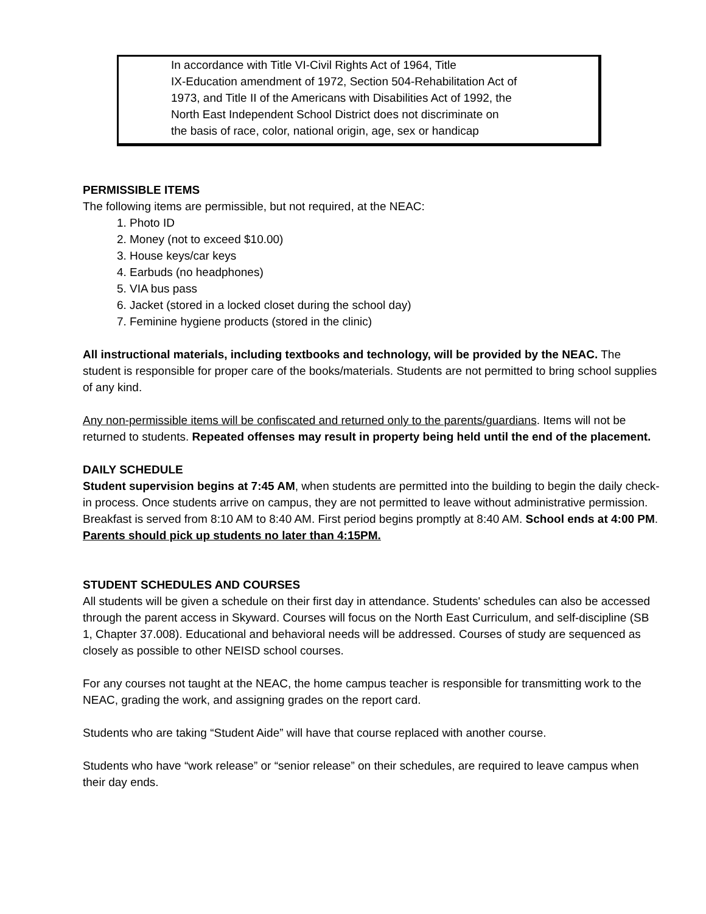In accordance with Title VI-Civil Rights Act of 1964, Title
IX-Education amendment of 1972, Section 504-Rehabilitation Act of
1973, and Title II of the Americans with Disabilities Act of 1992, the
North East Independent School District does not discriminate on
the basis of race, color, national origin, age, sex or handicap
PERMISSIBLE ITEMS
The following items are permissible, but not required, at the NEAC:
1. Photo ID
2. Money (not to exceed $10.00)
3. House keys/car keys
4. Earbuds (no headphones)
5. VIA bus pass
6. Jacket (stored in a locked closet during the school day)
7. Feminine hygiene products (stored in the clinic)
All instructional materials, including textbooks and technology, will be provided by the NEAC. The student is responsible for proper care of the books/materials. Students are not permitted to bring school supplies of any kind.
Any non-permissible items will be confiscated and returned only to the parents/guardians. Items will not be returned to students. Repeated offenses may result in property being held until the end of the placement.
DAILY SCHEDULE
Student supervision begins at 7:45 AM, when students are permitted into the building to begin the daily check-in process. Once students arrive on campus, they are not permitted to leave without administrative permission. Breakfast is served from 8:10 AM to 8:40 AM. First period begins promptly at 8:40 AM. School ends at 4:00 PM. Parents should pick up students no later than 4:15PM.
STUDENT SCHEDULES AND COURSES
All students will be given a schedule on their first day in attendance. Students' schedules can also be accessed through the parent access in Skyward. Courses will focus on the North East Curriculum, and self-discipline (SB 1, Chapter 37.008). Educational and behavioral needs will be addressed. Courses of study are sequenced as closely as possible to other NEISD school courses.
For any courses not taught at the NEAC, the home campus teacher is responsible for transmitting work to the NEAC, grading the work, and assigning grades on the report card.
Students who are taking “Student Aide” will have that course replaced with another course.
Students who have “work release” or “senior release” on their schedules, are required to leave campus when their day ends.